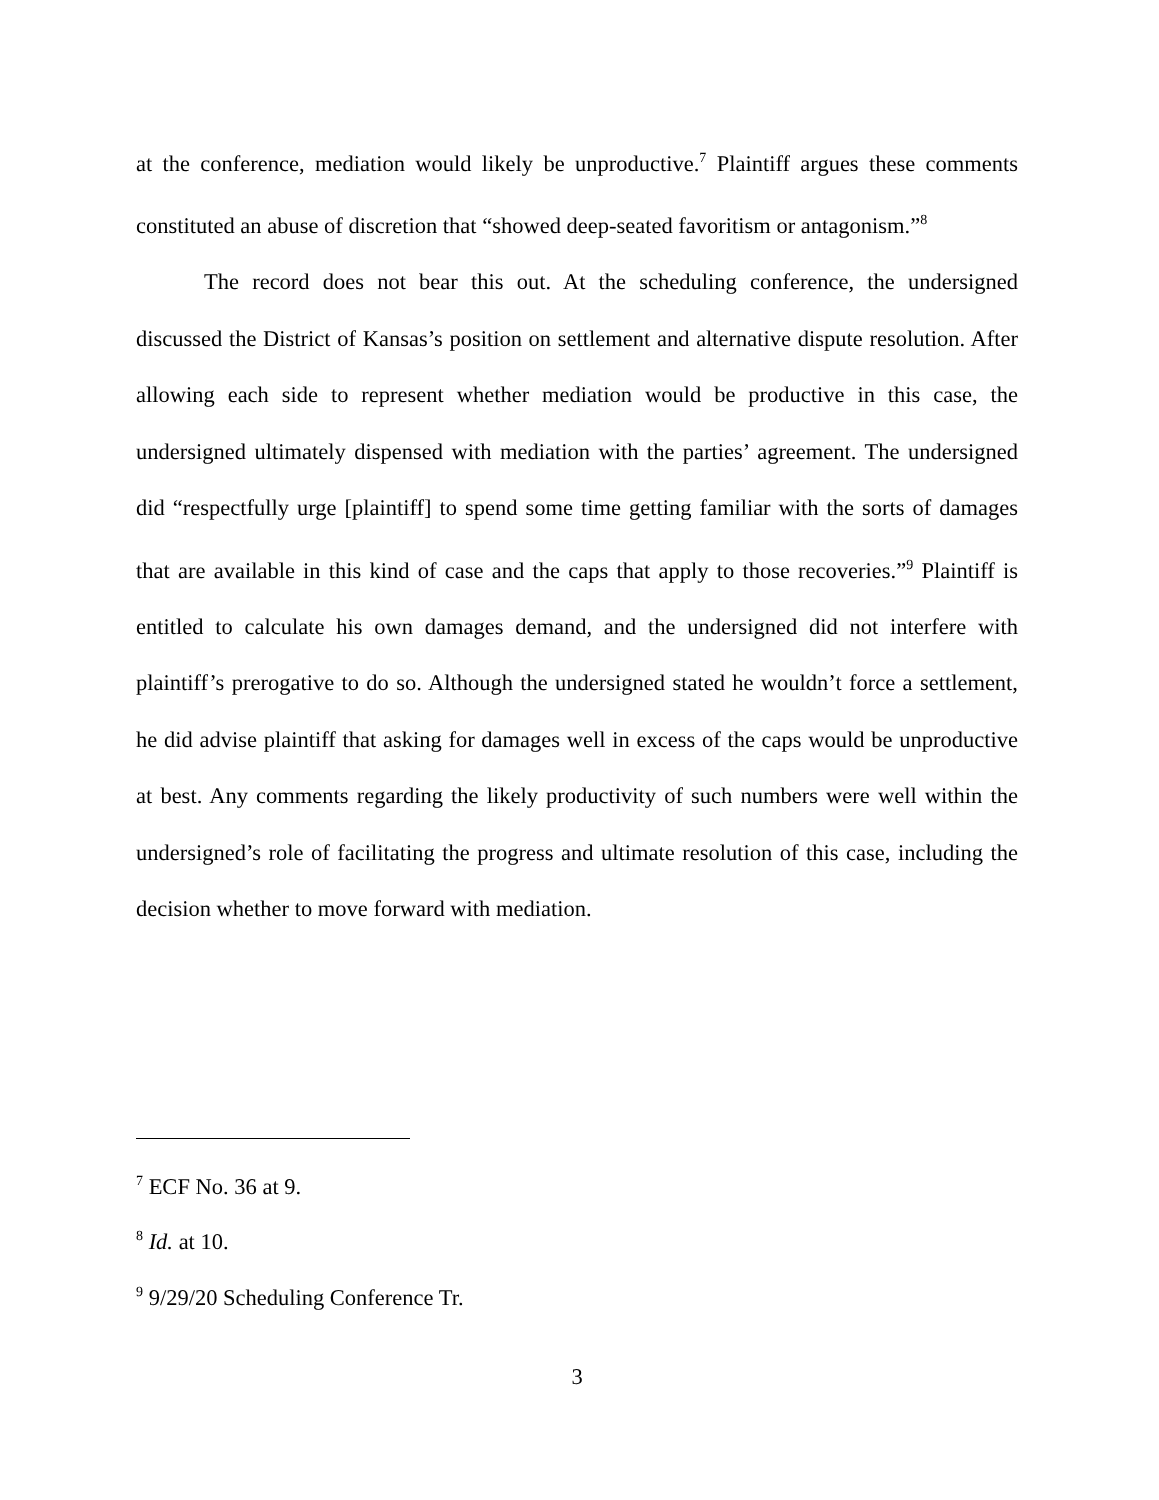at the conference, mediation would likely be unproductive.<sup>7</sup> Plaintiff argues these comments constituted an abuse of discretion that “showed deep-seated favoritism or antagonism.”<sup>8</sup>
The record does not bear this out. At the scheduling conference, the undersigned discussed the District of Kansas’s position on settlement and alternative dispute resolution. After allowing each side to represent whether mediation would be productive in this case, the undersigned ultimately dispensed with mediation with the parties’ agreement. The undersigned did “respectfully urge [plaintiff] to spend some time getting familiar with the sorts of damages that are available in this kind of case and the caps that apply to those recoveries.”<sup>9</sup> Plaintiff is entitled to calculate his own damages demand, and the undersigned did not interfere with plaintiff’s prerogative to do so. Although the undersigned stated he wouldn’t force a settlement, he did advise plaintiff that asking for damages well in excess of the caps would be unproductive at best. Any comments regarding the likely productivity of such numbers were well within the undersigned’s role of facilitating the progress and ultimate resolution of this case, including the decision whether to move forward with mediation.
<sup>7</sup> ECF No. 36 at 9.
<sup>8</sup> Id. at 10.
<sup>9</sup> 9/29/20 Scheduling Conference Tr.
3